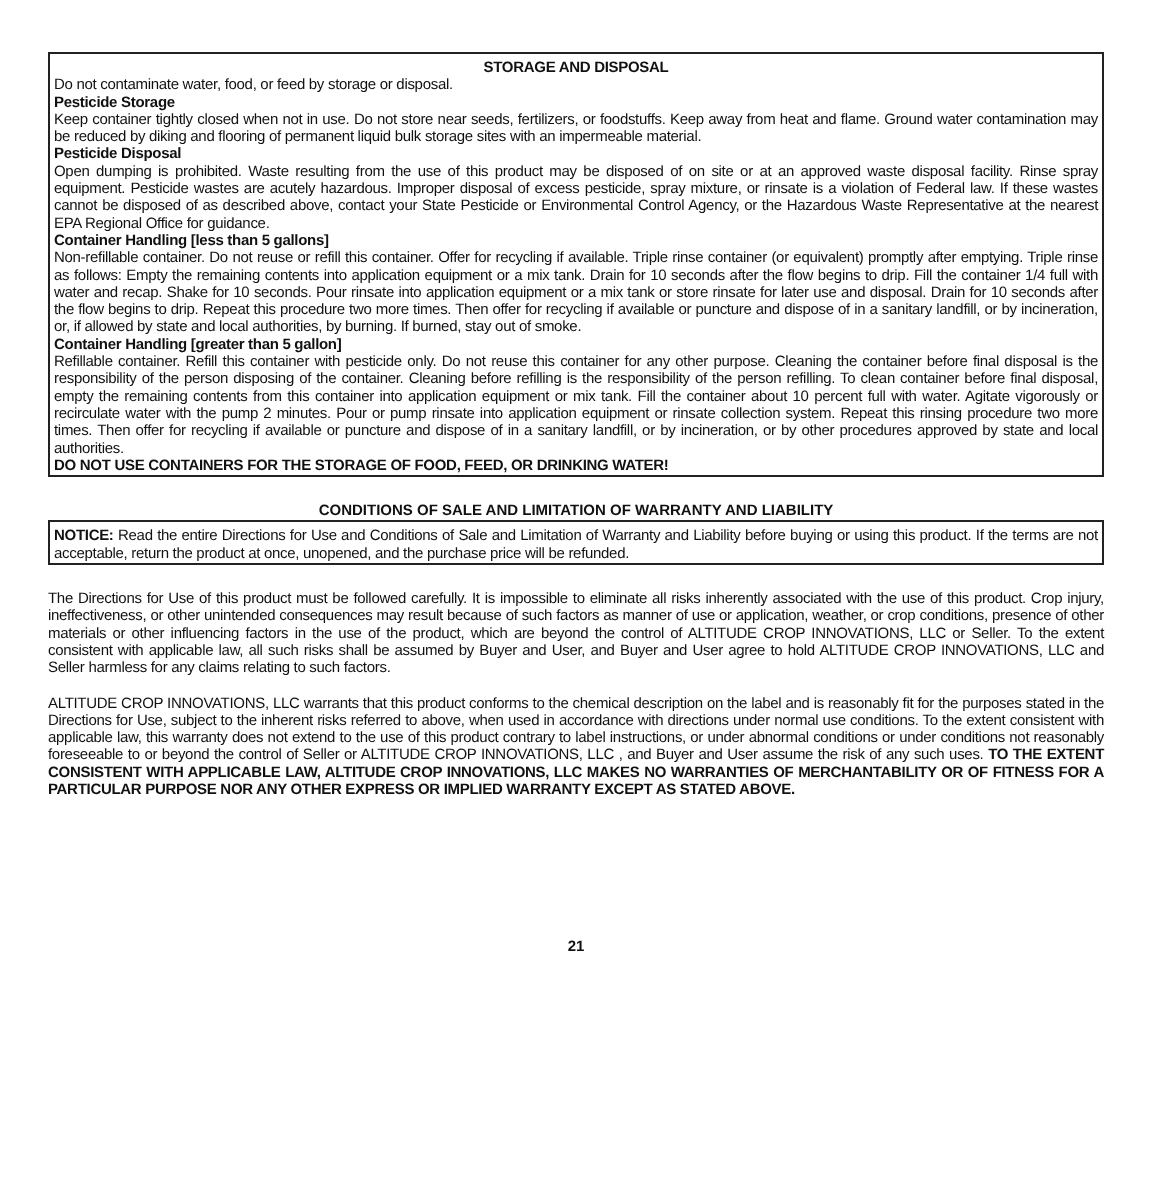STORAGE AND DISPOSAL
Do not contaminate water, food, or feed by storage or disposal.
Pesticide Storage
Keep container tightly closed when not in use. Do not store near seeds, fertilizers, or foodstuffs. Keep away from heat and flame. Ground water contamination may be reduced by diking and flooring of permanent liquid bulk storage sites with an impermeable material.
Pesticide Disposal
Open dumping is prohibited. Waste resulting from the use of this product may be disposed of on site or at an approved waste disposal facility. Rinse spray equipment. Pesticide wastes are acutely hazardous. Improper disposal of excess pesticide, spray mixture, or rinsate is a violation of Federal law. If these wastes cannot be disposed of as described above, contact your State Pesticide or Environmental Control Agency, or the Hazardous Waste Representative at the nearest EPA Regional Office for guidance.
Container Handling [less than 5 gallons]
Non-refillable container. Do not reuse or refill this container. Offer for recycling if available. Triple rinse container (or equivalent) promptly after emptying. Triple rinse as follows: Empty the remaining contents into application equipment or a mix tank. Drain for 10 seconds after the flow begins to drip. Fill the container 1/4 full with water and recap. Shake for 10 seconds. Pour rinsate into application equipment or a mix tank or store rinsate for later use and disposal. Drain for 10 seconds after the flow begins to drip. Repeat this procedure two more times. Then offer for recycling if available or puncture and dispose of in a sanitary landfill, or by incineration, or, if allowed by state and local authorities, by burning. If burned, stay out of smoke.
Container Handling [greater than 5 gallon]
Refillable container. Refill this container with pesticide only. Do not reuse this container for any other purpose. Cleaning the container before final disposal is the responsibility of the person disposing of the container. Cleaning before refilling is the responsibility of the person refilling. To clean container before final disposal, empty the remaining contents from this container into application equipment or mix tank. Fill the container about 10 percent full with water. Agitate vigorously or recirculate water with the pump 2 minutes. Pour or pump rinsate into application equipment or rinsate collection system. Repeat this rinsing procedure two more times. Then offer for recycling if available or puncture and dispose of in a sanitary landfill, or by incineration, or by other procedures approved by state and local authorities.
DO NOT USE CONTAINERS FOR THE STORAGE OF FOOD, FEED, OR DRINKING WATER!
CONDITIONS OF SALE AND LIMITATION OF WARRANTY AND LIABILITY
NOTICE: Read the entire Directions for Use and Conditions of Sale and Limitation of Warranty and Liability before buying or using this product. If the terms are not acceptable, return the product at once, unopened, and the purchase price will be refunded.
The Directions for Use of this product must be followed carefully. It is impossible to eliminate all risks inherently associated with the use of this product. Crop injury, ineffectiveness, or other unintended consequences may result because of such factors as manner of use or application, weather, or crop conditions, presence of other materials or other influencing factors in the use of the product, which are beyond the control of ALTITUDE CROP INNOVATIONS, LLC or Seller. To the extent consistent with applicable law, all such risks shall be assumed by Buyer and User, and Buyer and User agree to hold ALTITUDE CROP INNOVATIONS, LLC and Seller harmless for any claims relating to such factors.
ALTITUDE CROP INNOVATIONS, LLC warrants that this product conforms to the chemical description on the label and is reasonably fit for the purposes stated in the Directions for Use, subject to the inherent risks referred to above, when used in accordance with directions under normal use conditions. To the extent consistent with applicable law, this warranty does not extend to the use of this product contrary to label instructions, or under abnormal conditions or under conditions not reasonably foreseeable to or beyond the control of Seller or ALTITUDE CROP INNOVATIONS, LLC , and Buyer and User assume the risk of any such uses. TO THE EXTENT CONSISTENT WITH APPLICABLE LAW, ALTITUDE CROP INNOVATIONS, LLC MAKES NO WARRANTIES OF MERCHANTABILITY OR OF FITNESS FOR A PARTICULAR PURPOSE NOR ANY OTHER EXPRESS OR IMPLIED WARRANTY EXCEPT AS STATED ABOVE.
21